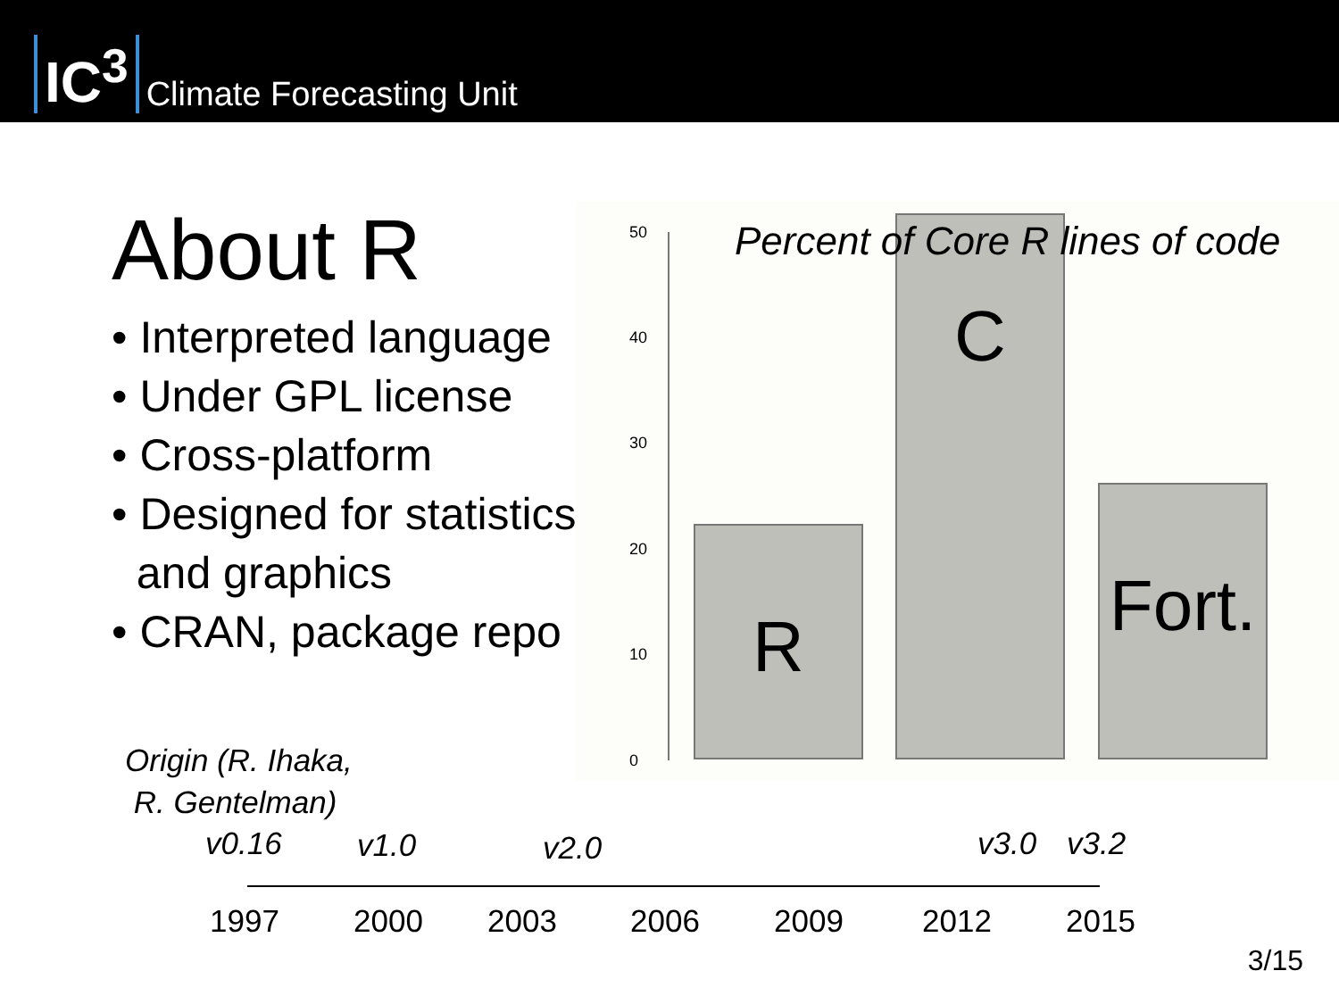IC<sup>3</sup>
Climate Forecasting Unit
About R
• Interpreted language
• Under GPL license
• Cross-platform
• Designed for statistics
and graphics
• CRAN, package repo
Origin (R. Ihaka,
R. Gentelman)
Percent of Core R lines of code
50
40
30
20
10
0
R C
Fort.
v0.16 v1.0 v2.0 v3.0 v3.2
1997 2000 2003 2006 2009 2012 2015
3/15